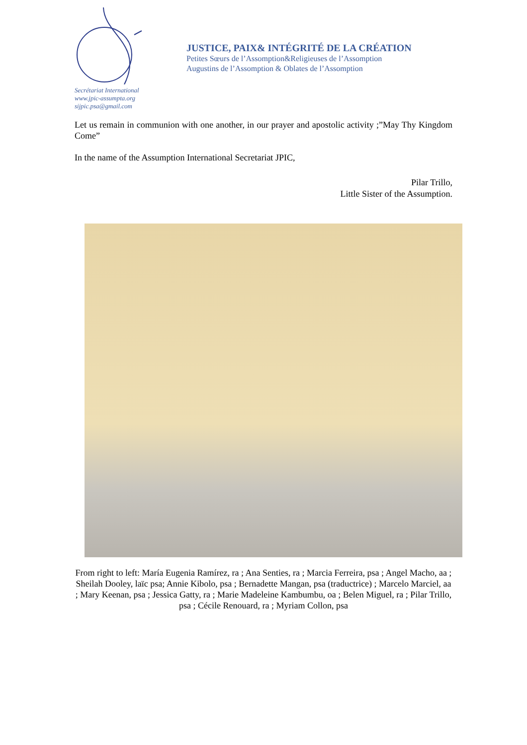Secrétariat International
www.jpic-assumpta.org
sijpic.psa@gmail.com
JUSTICE, PAIX& INTÉGRITÉ DE LA CRÉATION
Petites Sœurs de l’Assomption&Religieuses de l’Assomption
Augustins de l’Assomption & Oblates de l’Assomption
Let us remain in communion with one another, in our prayer and apostolic activity ;”May Thy Kingdom Come”
In the name of the Assumption International Secretariat JPIC,
Pilar Trillo,
Little Sister of the Assumption.
From right to left: María Eugenia Ramírez, ra ; Ana Senties, ra ; Marcia Ferreira, psa ; Angel Macho, aa ; Sheilah Dooley, laïc psa; Annie Kibolo, psa ; Bernadette Mangan, psa (traductrice) ; Marcelo Marciel, aa ; Mary Keenan, psa ; Jessica Gatty, ra ; Marie Madeleine Kambumbu, oa ; Belen Miguel, ra ; Pilar Trillo, psa ; Cécile Renouard, ra ; Myriam Collon, psa